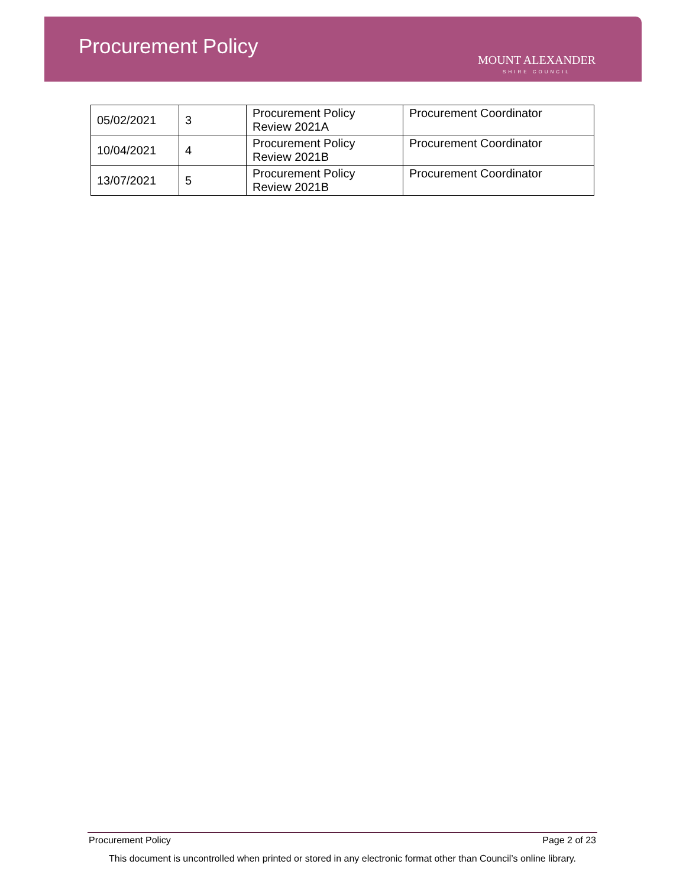Procurement Policy
MOUNT ALEXANDER
SHIRE COUNCIL
| 05/02/2021 | 3 | Procurement Policy Review 2021A | Procurement Coordinator |
| 10/04/2021 | 4 | Procurement Policy Review 2021B | Procurement Coordinator |
| 13/07/2021 | 5 | Procurement Policy Review 2021B | Procurement Coordinator |
Procurement Policy Page 2 of 23
This document is uncontrolled when printed or stored in any electronic format other than Council’s online library.